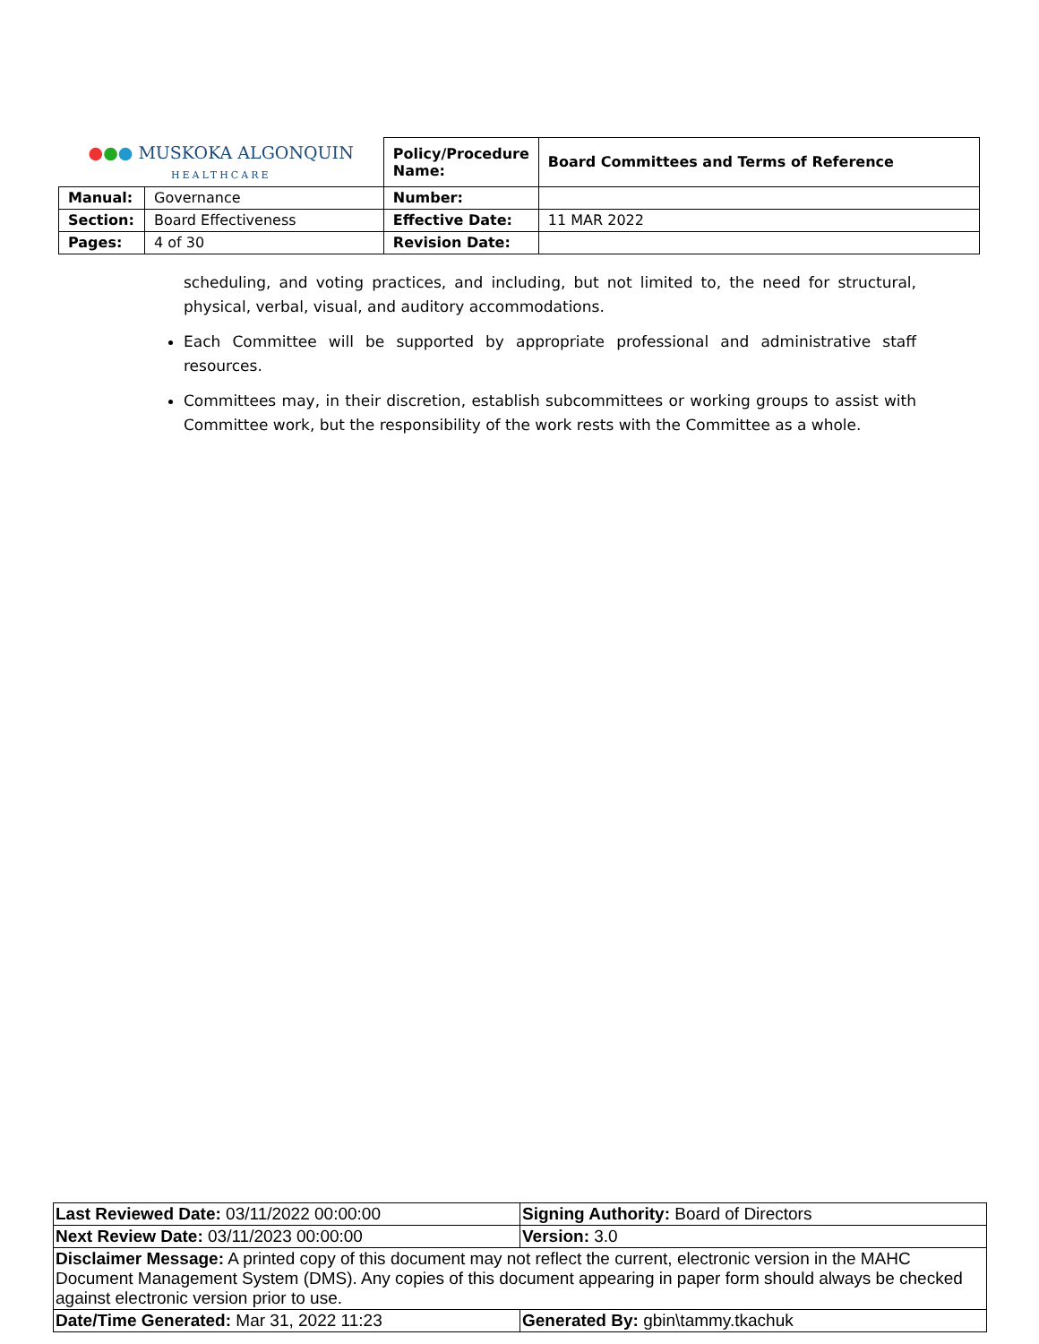| ● ● ● MUSKOKA ALGONQUIN HEALTHCARE | | Policy/Procedure Name: | Board Committees and Terms of Reference |
| Manual: | Governance | Number: | |
| Section: | Board Effectiveness | Effective Date: | 11 MAR 2022 |
| Pages: | 4 of 30 | Revision Date: | |
scheduling, and voting practices, and including, but not limited to, the need for structural, physical, verbal, visual, and auditory accommodations.
Each Committee will be supported by appropriate professional and administrative staff resources.
Committees may, in their discretion, establish subcommittees or working groups to assist with Committee work, but the responsibility of the work rests with the Committee as a whole.
| Last Reviewed Date: 03/11/2022 00:00:00 | Signing Authority: Board of Directors |
| Next Review Date: 03/11/2023 00:00:00 | Version: 3.0 |
| Disclaimer Message: A printed copy of this document may not reflect the current, electronic version in the MAHC Document Management System (DMS). Any copies of this document appearing in paper form should always be checked against electronic version prior to use. | |
| Date/Time Generated: Mar 31, 2022 11:23 | Generated By: gbin\tammy.tkachuk |